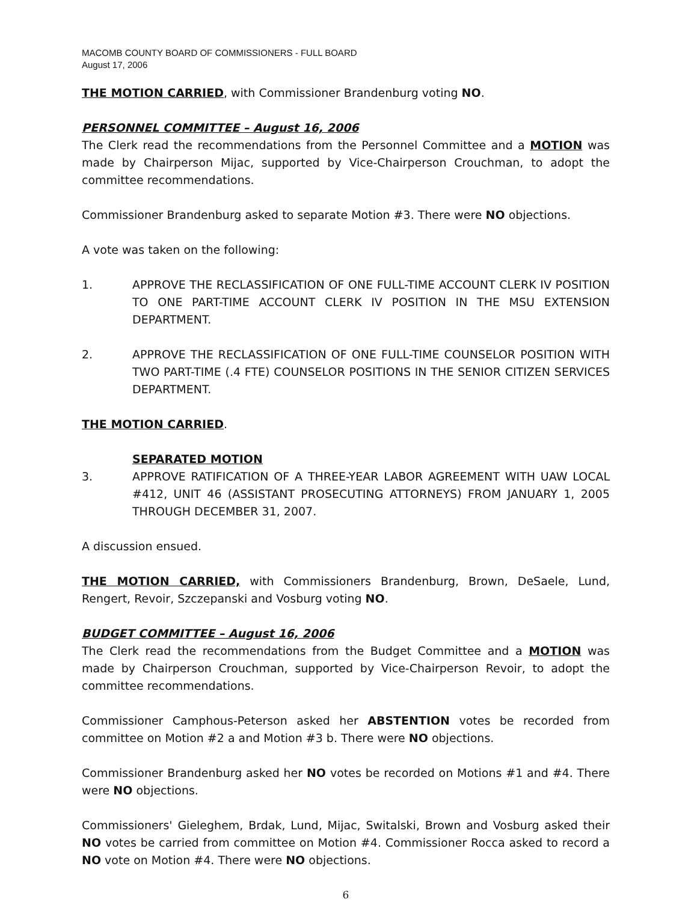MACOMB COUNTY BOARD OF COMMISSIONERS - FULL BOARD
August 17, 2006
THE MOTION CARRIED, with Commissioner Brandenburg voting NO.
PERSONNEL COMMITTEE – August 16, 2006
The Clerk read the recommendations from the Personnel Committee and a MOTION was made by Chairperson Mijac, supported by Vice-Chairperson Crouchman, to adopt the committee recommendations.
Commissioner Brandenburg asked to separate Motion #3. There were NO objections.
A vote was taken on the following:
1. APPROVE THE RECLASSIFICATION OF ONE FULL-TIME ACCOUNT CLERK IV POSITION TO ONE PART-TIME ACCOUNT CLERK IV POSITION IN THE MSU EXTENSION DEPARTMENT.
2. APPROVE THE RECLASSIFICATION OF ONE FULL-TIME COUNSELOR POSITION WITH TWO PART-TIME (.4 FTE) COUNSELOR POSITIONS IN THE SENIOR CITIZEN SERVICES DEPARTMENT.
THE MOTION CARRIED.
SEPARATED MOTION
3. APPROVE RATIFICATION OF A THREE-YEAR LABOR AGREEMENT WITH UAW LOCAL #412, UNIT 46 (ASSISTANT PROSECUTING ATTORNEYS) FROM JANUARY 1, 2005 THROUGH DECEMBER 31, 2007.
A discussion ensued.
THE MOTION CARRIED, with Commissioners Brandenburg, Brown, DeSaele, Lund, Rengert, Revoir, Szczepanski and Vosburg voting NO.
BUDGET COMMITTEE – August 16, 2006
The Clerk read the recommendations from the Budget Committee and a MOTION was made by Chairperson Crouchman, supported by Vice-Chairperson Revoir, to adopt the committee recommendations.
Commissioner Camphous-Peterson asked her ABSTENTION votes be recorded from committee on Motion #2 a and Motion #3 b. There were NO objections.
Commissioner Brandenburg asked her NO votes be recorded on Motions #1 and #4. There were NO objections.
Commissioners' Gieleghem, Brdak, Lund, Mijac, Switalski, Brown and Vosburg asked their NO votes be carried from committee on Motion #4. Commissioner Rocca asked to record a NO vote on Motion #4. There were NO objections.
6